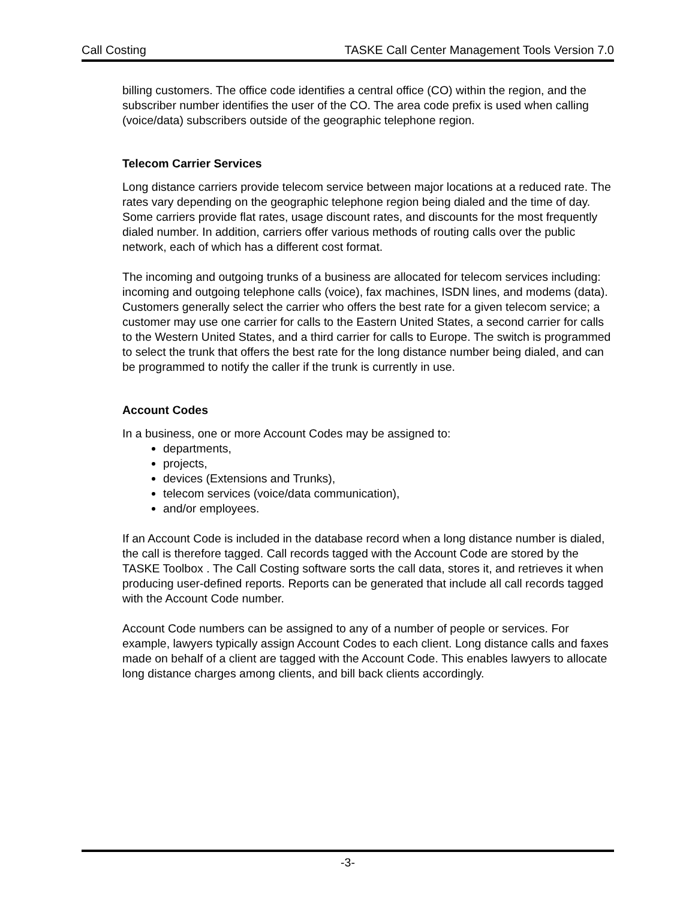Call Costing TASKE Call Center Management Tools Version 7.0
billing customers. The office code identifies a central office (CO) within the region, and the subscriber number identifies the user of the CO. The area code prefix is used when calling (voice/data) subscribers outside of the geographic telephone region.
Telecom Carrier Services
Long distance carriers provide telecom service between major locations at a reduced rate. The rates vary depending on the geographic telephone region being dialed and the time of day. Some carriers provide flat rates, usage discount rates, and discounts for the most frequently dialed number. In addition, carriers offer various methods of routing calls over the public network, each of which has a different cost format.
The incoming and outgoing trunks of a business are allocated for telecom services including: incoming and outgoing telephone calls (voice), fax machines, ISDN lines, and modems (data). Customers generally select the carrier who offers the best rate for a given telecom service; a customer may use one carrier for calls to the Eastern United States, a second carrier for calls to the Western United States, and a third carrier for calls to Europe. The switch is programmed to select the trunk that offers the best rate for the long distance number being dialed, and can be programmed to notify the caller if the trunk is currently in use.
Account Codes
In a business, one or more Account Codes may be assigned to:
departments,
projects,
devices (Extensions and Trunks),
telecom services (voice/data communication),
and/or employees.
If an Account Code is included in the database record when a long distance number is dialed, the call is therefore tagged. Call records tagged with the Account Code are stored by the TASKE Toolbox . The Call Costing software sorts the call data, stores it, and retrieves it when producing user-defined reports. Reports can be generated that include all call records tagged with the Account Code number.
Account Code numbers can be assigned to any of a number of people or services. For example, lawyers typically assign Account Codes to each client. Long distance calls and faxes made on behalf of a client are tagged with the Account Code. This enables lawyers to allocate long distance charges among clients, and bill back clients accordingly.
-3-